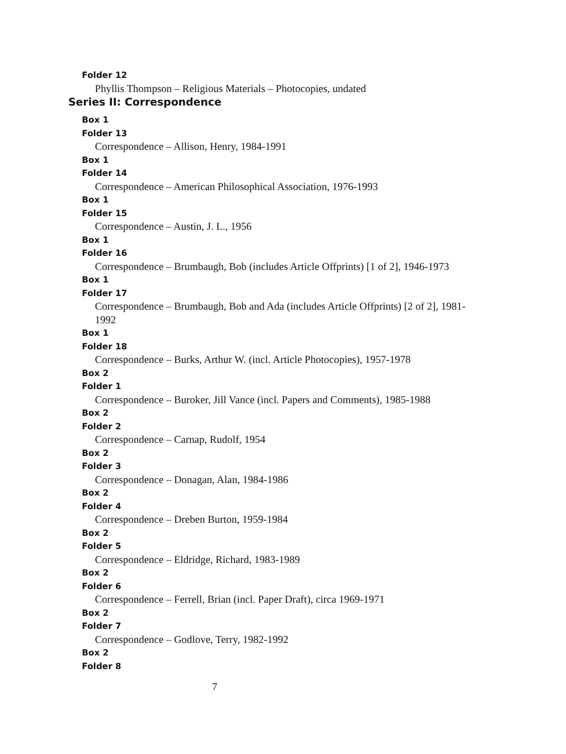Folder 12
Phyllis Thompson – Religious Materials – Photocopies, undated
Series II: Correspondence
Box 1
Folder 13
Correspondence – Allison, Henry, 1984-1991
Box 1
Folder 14
Correspondence – American Philosophical Association, 1976-1993
Box 1
Folder 15
Correspondence – Austin, J. L., 1956
Box 1
Folder 16
Correspondence – Brumbaugh, Bob (includes Article Offprints) [1 of 2], 1946-1973
Box 1
Folder 17
Correspondence – Brumbaugh, Bob and Ada (includes Article Offprints) [2 of 2], 1981-1992
Box 1
Folder 18
Correspondence – Burks, Arthur W. (incl. Article Photocopies), 1957-1978
Box 2
Folder 1
Correspondence – Buroker, Jill Vance (incl. Papers and Comments), 1985-1988
Box 2
Folder 2
Correspondence – Carnap, Rudolf, 1954
Box 2
Folder 3
Correspondence – Donagan, Alan, 1984-1986
Box 2
Folder 4
Correspondence – Dreben Burton, 1959-1984
Box 2
Folder 5
Correspondence – Eldridge, Richard, 1983-1989
Box 2
Folder 6
Correspondence – Ferrell, Brian (incl. Paper Draft), circa 1969-1971
Box 2
Folder 7
Correspondence – Godlove, Terry, 1982-1992
Box 2
Folder 8
7